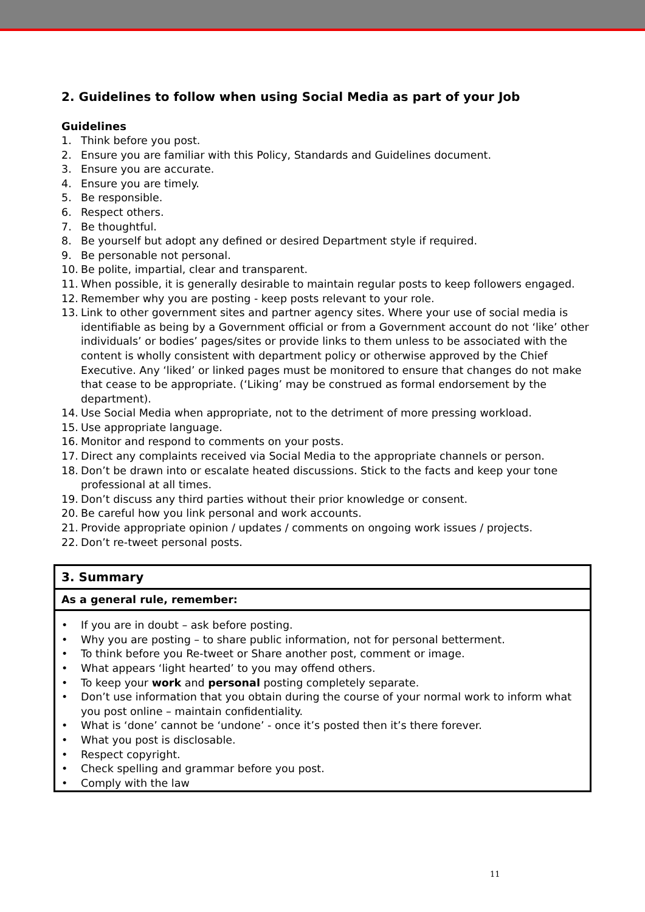2. Guidelines to follow when using Social Media as part of your Job
Guidelines
1. Think before you post.
2. Ensure you are familiar with this Policy, Standards and Guidelines document.
3. Ensure you are accurate.
4. Ensure you are timely.
5. Be responsible.
6. Respect others.
7. Be thoughtful.
8. Be yourself but adopt any defined or desired Department style if required.
9. Be personable not personal.
10. Be polite, impartial, clear and transparent.
11. When possible, it is generally desirable to maintain regular posts to keep followers engaged.
12. Remember why you are posting - keep posts relevant to your role.
13. Link to other government sites and partner agency sites. Where your use of social media is identifiable as being by a Government official or from a Government account do not ‘like’ other individuals’ or bodies’ pages/sites or provide links to them unless to be associated with the content is wholly consistent with department policy or otherwise approved by the Chief Executive. Any ‘liked’ or linked pages must be monitored to ensure that changes do not make that cease to be appropriate. (‘Liking’ may be construed as formal endorsement by the department).
14. Use Social Media when appropriate, not to the detriment of more pressing workload.
15. Use appropriate language.
16. Monitor and respond to comments on your posts.
17. Direct any complaints received via Social Media to the appropriate channels or person.
18. Don’t be drawn into or escalate heated discussions. Stick to the facts and keep your tone professional at all times.
19. Don’t discuss any third parties without their prior knowledge or consent.
20. Be careful how you link personal and work accounts.
21. Provide appropriate opinion / updates / comments on ongoing work issues / projects.
22. Don’t re-tweet personal posts.
3. Summary
As a general rule, remember:
• If you are in doubt – ask before posting.
• Why you are posting – to share public information, not for personal betterment.
• To think before you Re-tweet or Share another post, comment or image.
• What appears ‘light hearted’ to you may offend others.
• To keep your work and personal posting completely separate.
• Don’t use information that you obtain during the course of your normal work to inform what you post online – maintain confidentiality.
• What is ‘done’ cannot be ‘undone’ - once it’s posted then it’s there forever.
• What you post is disclosable.
• Respect copyright.
• Check spelling and grammar before you post.
• Comply with the law
11